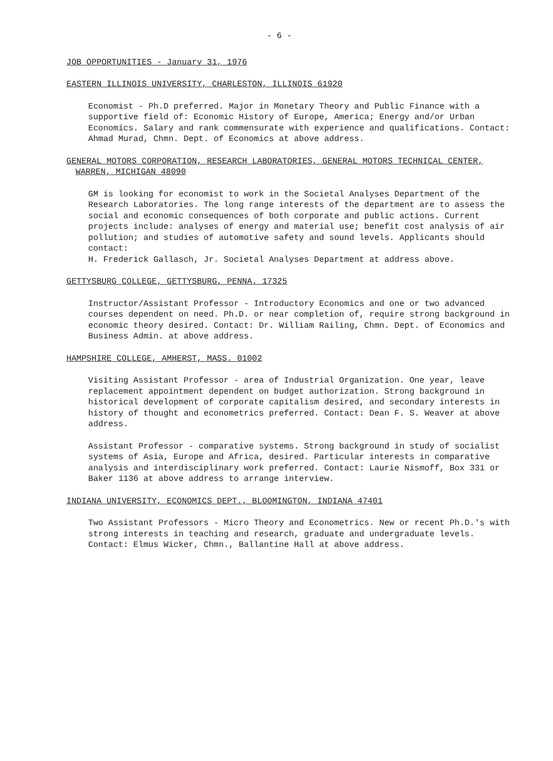- 6 -
JOB OPPORTUNITIES - January 31, 1976
EASTERN ILLINOIS UNIVERSITY, CHARLESTON, ILLINOIS 61920
Economist - Ph.D preferred. Major in Monetary Theory and Public Finance with a supportive field of: Economic History of Europe, America; Energy and/or Urban Economics. Salary and rank commensurate with experience and qualifications. Contact: Ahmad Murad, Chmn. Dept. of Economics at above address.
GENERAL MOTORS CORPORATION, RESEARCH LABORATORIES, GENERAL MOTORS TECHNICAL CENTER, WARREN, MICHIGAN 48090
GM is looking for economist to work in the Societal Analyses Department of the Research Laboratories. The long range interests of the department are to assess the social and economic consequences of both corporate and public actions. Current projects include: analyses of energy and material use; benefit cost analysis of air pollution; and studies of automotive safety and sound levels. Applicants should contact:
H. Frederick Gallasch, Jr. Societal Analyses Department at address above.
GETTYSBURG COLLEGE, GETTYSBURG, PENNA. 17325
Instructor/Assistant Professor - Introductory Economics and one or two advanced courses dependent on need. Ph.D. or near completion of, require strong background in economic theory desired. Contact: Dr. William Railing, Chmn. Dept. of Economics and Business Admin. at above address.
HAMPSHIRE COLLEGE, AMHERST, MASS. 01002
Visiting Assistant Professor - area of Industrial Organization. One year, leave replacement appointment dependent on budget authorization. Strong background in historical development of corporate capitalism desired, and secondary interests in history of thought and econometrics preferred. Contact: Dean F. S. Weaver at above address.
Assistant Professor - comparative systems. Strong background in study of socialist systems of Asia, Europe and Africa, desired. Particular interests in comparative analysis and interdisciplinary work preferred. Contact: Laurie Nismoff, Box 331 or Baker 1136 at above address to arrange interview.
INDIANA UNIVERSITY, ECONOMICS DEPT., BLOOMINGTON, INDIANA 47401
Two Assistant Professors - Micro Theory and Econometrics. New or recent Ph.D.'s with strong interests in teaching and research, graduate and undergraduate levels. Contact: Elmus Wicker, Chmn., Ballantine Hall at above address.